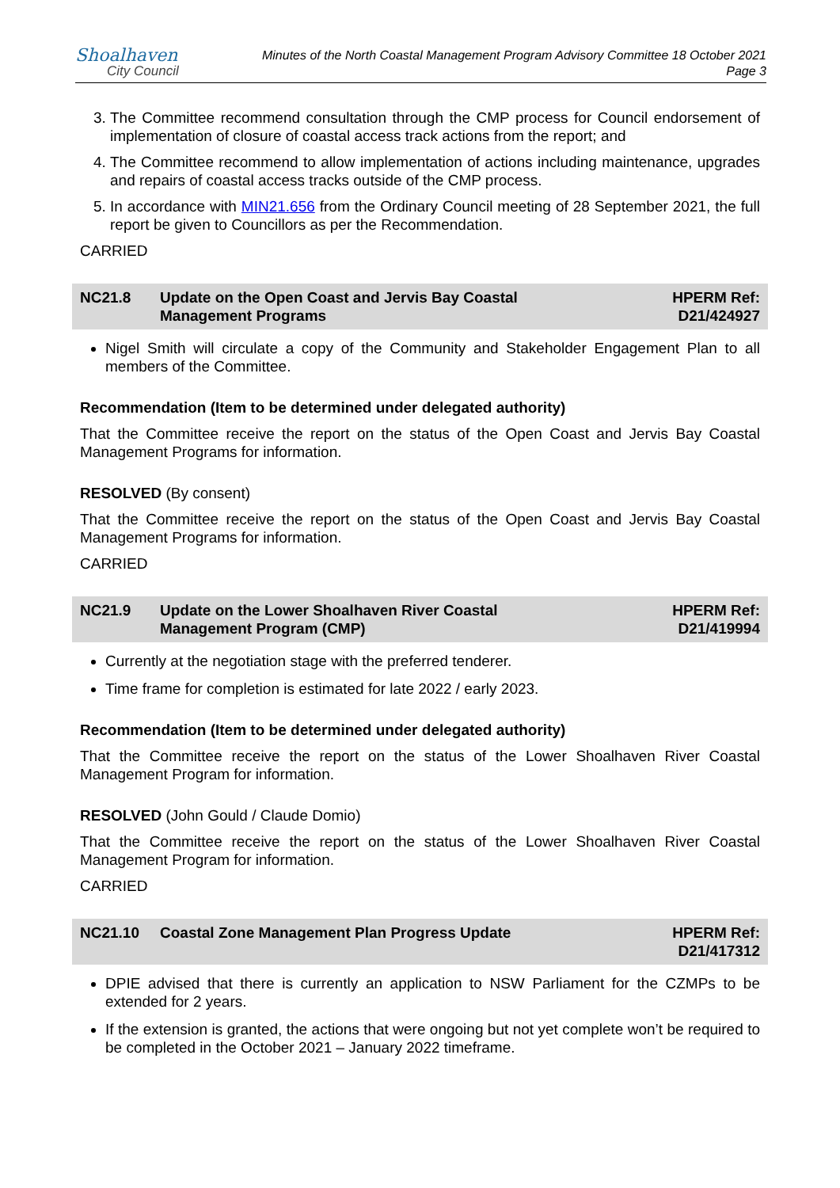Shoalhaven
City Council
Minutes of the North Coastal Management Program Advisory Committee 18 October 2021
Page 3
3. The Committee recommend consultation through the CMP process for Council endorsement of implementation of closure of coastal access track actions from the report; and
4. The Committee recommend to allow implementation of actions including maintenance, upgrades and repairs of coastal access tracks outside of the CMP process.
5. In accordance with MIN21.656 from the Ordinary Council meeting of 28 September 2021, the full report be given to Councillors as per the Recommendation.
CARRIED
NC21.8 Update on the Open Coast and Jervis Bay Coastal
Management Programs
HPERM Ref:
D21/424927
Nigel Smith will circulate a copy of the Community and Stakeholder Engagement Plan to all members of the Committee.
Recommendation (Item to be determined under delegated authority)
That the Committee receive the report on the status of the Open Coast and Jervis Bay Coastal Management Programs for information.
RESOLVED (By consent)
That the Committee receive the report on the status of the Open Coast and Jervis Bay Coastal Management Programs for information.
CARRIED
NC21.9 Update on the Lower Shoalhaven River Coastal
Management Program (CMP)
HPERM Ref:
D21/419994
Currently at the negotiation stage with the preferred tenderer.
Time frame for completion is estimated for late 2022 / early 2023.
Recommendation (Item to be determined under delegated authority)
That the Committee receive the report on the status of the Lower Shoalhaven River Coastal Management Program for information.
RESOLVED (John Gould / Claude Domio)
That the Committee receive the report on the status of the Lower Shoalhaven River Coastal Management Program for information.
CARRIED
NC21.10 Coastal Zone Management Plan Progress Update
HPERM Ref:
D21/417312
DPIE advised that there is currently an application to NSW Parliament for the CZMPs to be extended for 2 years.
If the extension is granted, the actions that were ongoing but not yet complete won’t be required to be completed in the October 2021 – January 2022 timeframe.